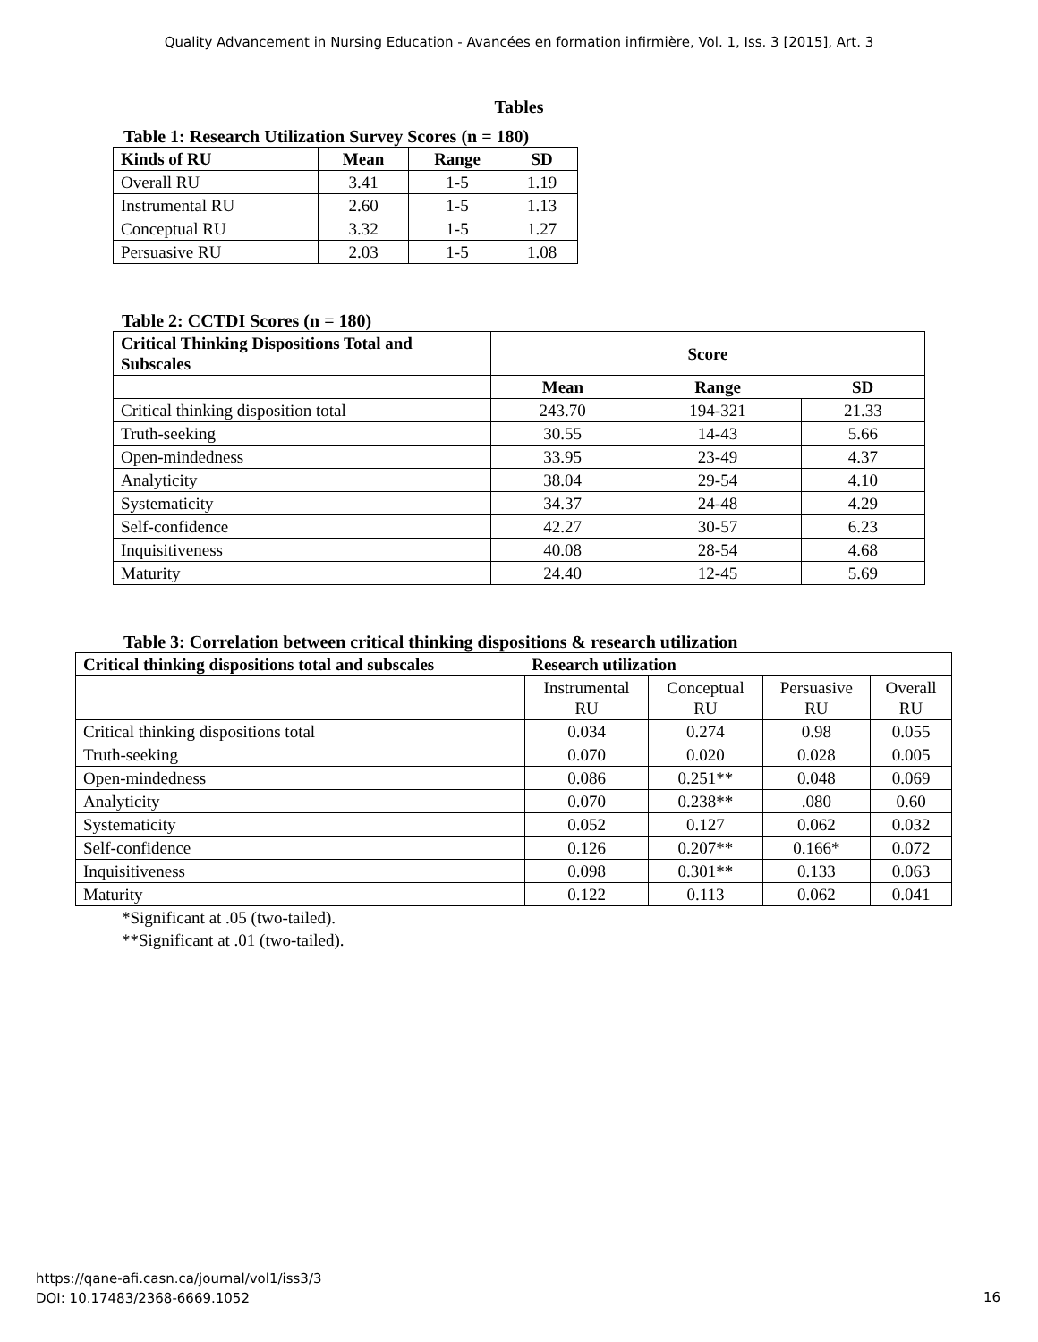Quality Advancement in Nursing Education - Avancées en formation infirmière, Vol. 1, Iss. 3 [2015], Art. 3
Tables
Table 1: Research Utilization Survey Scores (n = 180)
| Kinds of RU | Mean | Range | SD |
| --- | --- | --- | --- |
| Overall RU | 3.41 | 1-5 | 1.19 |
| Instrumental RU | 2.60 | 1-5 | 1.13 |
| Conceptual RU | 3.32 | 1-5 | 1.27 |
| Persuasive RU | 2.03 | 1-5 | 1.08 |
Table 2: CCTDI Scores (n = 180)
| Critical Thinking Dispositions Total and Subscales | Score | | |
| --- | --- | --- | --- |
| | Mean | Range | SD |
| Critical thinking disposition total | 243.70 | 194-321 | 21.33 |
| Truth-seeking | 30.55 | 14-43 | 5.66 |
| Open-mindedness | 33.95 | 23-49 | 4.37 |
| Analyticity | 38.04 | 29-54 | 4.10 |
| Systematicity | 34.37 | 24-48 | 4.29 |
| Self-confidence | 42.27 | 30-57 | 6.23 |
| Inquisitiveness | 40.08 | 28-54 | 4.68 |
| Maturity | 24.40 | 12-45 | 5.69 |
Table 3: Correlation between critical thinking dispositions & research utilization
| Critical thinking dispositions total and subscales | Research utilization | | | |
| --- | --- | --- | --- | --- |
| | Instrumental RU | Conceptual RU | Persuasive RU | Overall RU |
| Critical thinking dispositions total | 0.034 | 0.274 | 0.98 | 0.055 |
| Truth-seeking | 0.070 | 0.020 | 0.028 | 0.005 |
| Open-mindedness | 0.086 | 0.251** | 0.048 | 0.069 |
| Analyticity | 0.070 | 0.238** | .080 | 0.60 |
| Systematicity | 0.052 | 0.127 | 0.062 | 0.032 |
| Self-confidence | 0.126 | 0.207** | 0.166* | 0.072 |
| Inquisitiveness | 0.098 | 0.301** | 0.133 | 0.063 |
| Maturity | 0.122 | 0.113 | 0.062 | 0.041 |
*Significant at .05 (two-tailed).
**Significant at .01 (two-tailed).
https://qane-afi.casn.ca/journal/vol1/iss3/3
DOI: 10.17483/2368-6669.1052
16